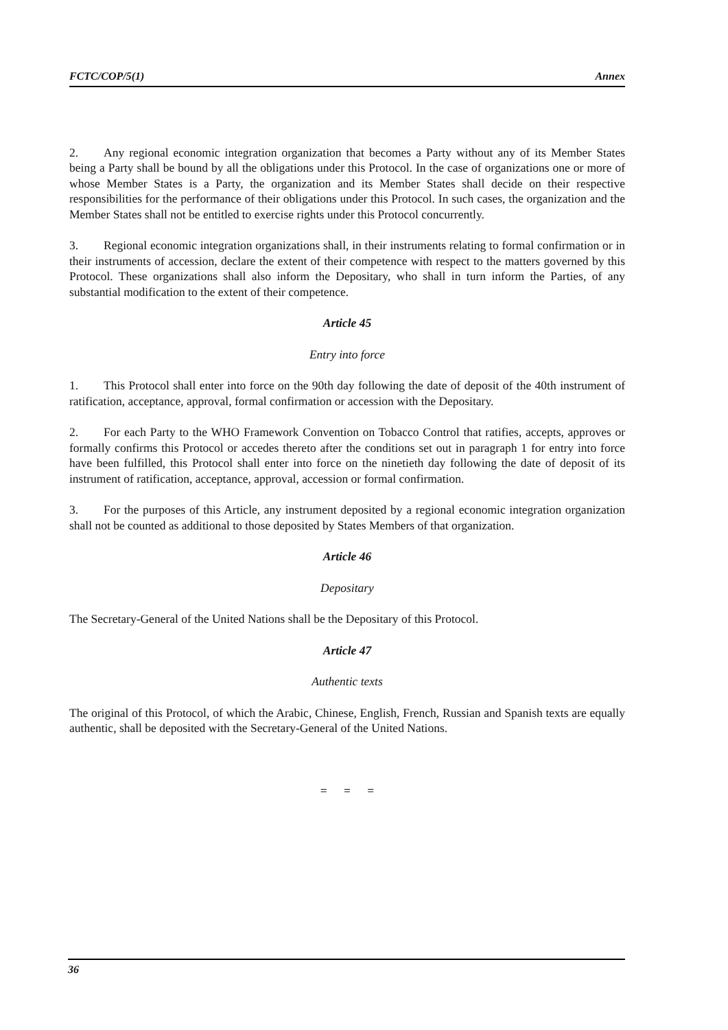FCTC/COP/5(1) Annex
2. Any regional economic integration organization that becomes a Party without any of its Member States being a Party shall be bound by all the obligations under this Protocol. In the case of organizations one or more of whose Member States is a Party, the organization and its Member States shall decide on their respective responsibilities for the performance of their obligations under this Protocol. In such cases, the organization and the Member States shall not be entitled to exercise rights under this Protocol concurrently.
3. Regional economic integration organizations shall, in their instruments relating to formal confirmation or in their instruments of accession, declare the extent of their competence with respect to the matters governed by this Protocol. These organizations shall also inform the Depositary, who shall in turn inform the Parties, of any substantial modification to the extent of their competence.
Article 45
Entry into force
1. This Protocol shall enter into force on the 90th day following the date of deposit of the 40th instrument of ratification, acceptance, approval, formal confirmation or accession with the Depositary.
2. For each Party to the WHO Framework Convention on Tobacco Control that ratifies, accepts, approves or formally confirms this Protocol or accedes thereto after the conditions set out in paragraph 1 for entry into force have been fulfilled, this Protocol shall enter into force on the ninetieth day following the date of deposit of its instrument of ratification, acceptance, approval, accession or formal confirmation.
3. For the purposes of this Article, any instrument deposited by a regional economic integration organization shall not be counted as additional to those deposited by States Members of that organization.
Article 46
Depositary
The Secretary-General of the United Nations shall be the Depositary of this Protocol.
Article 47
Authentic texts
The original of this Protocol, of which the Arabic, Chinese, English, French, Russian and Spanish texts are equally authentic, shall be deposited with the Secretary-General of the United Nations.
= = =
36